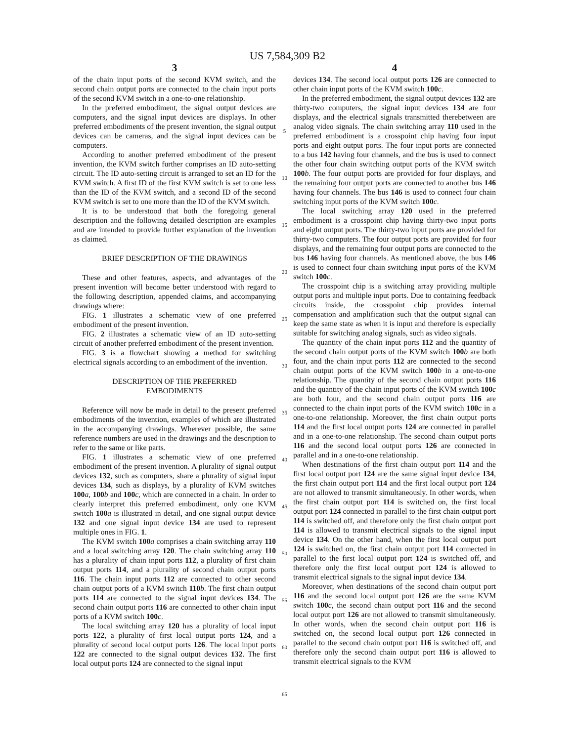US 7,584,309 B2
3
of the chain input ports of the second KVM switch, and the second chain output ports are connected to the chain input ports of the second KVM switch in a one-to-one relationship.
In the preferred embodiment, the signal output devices are computers, and the signal input devices are displays. In other preferred embodiments of the present invention, the signal output devices can be cameras, and the signal input devices can be computers.
According to another preferred embodiment of the present invention, the KVM switch further comprises an ID auto-setting circuit. The ID auto-setting circuit is arranged to set an ID for the KVM switch. A first ID of the first KVM switch is set to one less than the ID of the KVM switch, and a second ID of the second KVM switch is set to one more than the ID of the KVM switch.
It is to be understood that both the foregoing general description and the following detailed description are examples and are intended to provide further explanation of the invention as claimed.
BRIEF DESCRIPTION OF THE DRAWINGS
These and other features, aspects, and advantages of the present invention will become better understood with regard to the following description, appended claims, and accompanying drawings where:
FIG. 1 illustrates a schematic view of one preferred embodiment of the present invention.
FIG. 2 illustrates a schematic view of an ID auto-setting circuit of another preferred embodiment of the present invention.
FIG. 3 is a flowchart showing a method for switching electrical signals according to an embodiment of the invention.
DESCRIPTION OF THE PREFERRED
EMBODIMENTS
Reference will now be made in detail to the present preferred embodiments of the invention, examples of which are illustrated in the accompanying drawings. Wherever possible, the same reference numbers are used in the drawings and the description to refer to the same or like parts.
FIG. 1 illustrates a schematic view of one preferred embodiment of the present invention. A plurality of signal output devices 132, such as computers, share a plurality of signal input devices 134, such as displays, by a plurality of KVM switches 100 a, 100 b and 100 c, which are connected in a chain. In order to clearly interpret this preferred embodiment, only one KVM switch 100 a is illustrated in detail, and one signal output device 132 and one signal input device 134 are used to represent multiple ones in FIG. 1.
The KVM switch 100 a comprises a chain switching array 110 and a local switching array 120. The chain switching array 110 has a plurality of chain input ports 112, a plurality of first chain output ports 114, and a plurality of second chain output ports 116. The chain input ports 112 are connected to other second chain output ports of a KVM switch 110 b. The first chain output ports 114 are connected to the signal input devices 134. The second chain output ports 116 are connected to other chain input ports of a KVM switch 100 c.
The local switching array 120 has a plurality of local input ports 122, a plurality of first local output ports 124, and a plurality of second local output ports 126. The local input ports 122 are connected to the signal output devices 132. The first local output ports 124 are connected to the signal input
5
10
15
20
25
30
35
40
45
50
55
60
65
4
devices 134. The second local output ports 126 are connected to other chain input ports of the KVM switch 100 c.
In the preferred embodiment, the signal output devices 132 are thirty-two computers, the signal input devices 134 are four displays, and the electrical signals transmitted therebetween are analog video signals. The chain switching array 110 used in the preferred embodiment is a crosspoint chip having four input ports and eight output ports. The four input ports are connected to a bus 142 having four channels, and the bus is used to connect the other four chain switching output ports of the KVM switch 100 b. The four output ports are provided for four displays, and the remaining four output ports are connected to another bus 146 having four channels. The bus 146 is used to connect four chain switching input ports of the KVM switch 100 c.
The local switching array 120 used in the preferred embodiment is a crosspoint chip having thirty-two input ports and eight output ports. The thirty-two input ports are provided for thirty-two computers. The four output ports are provided for four displays, and the remaining four output ports are connected to the bus 146 having four channels. As mentioned above, the bus 146 is used to connect four chain switching input ports of the KVM switch 100 c.
The crosspoint chip is a switching array providing multiple output ports and multiple input ports. Due to containing feedback circuits inside, the crosspoint chip provides internal compensation and amplification such that the output signal can keep the same state as when it is input and therefore is especially suitable for switching analog signals, such as video signals.
The quantity of the chain input ports 112 and the quantity of the second chain output ports of the KVM switch 100 b are both four, and the chain input ports 112 are connected to the second chain output ports of the KVM switch 100 b in a one-to-one relationship. The quantity of the second chain output ports 116 and the quantity of the chain input ports of the KVM switch 100 c are both four, and the second chain output ports 116 are connected to the chain input ports of the KVM switch 100 c in a one-to-one relationship. Moreover, the first chain output ports 114 and the first local output ports 124 are connected in parallel and in a one-to-one relationship. The second chain output ports 116 and the second local output ports 126 are connected in parallel and in a one-to-one relationship.
When destinations of the first chain output port 114 and the first local output port 124 are the same signal input device 134, the first chain output port 114 and the first local output port 124 are not allowed to transmit simultaneously. In other words, when the first chain output port 114 is switched on, the first local output port 124 connected in parallel to the first chain output port 114 is switched off, and therefore only the first chain output port 114 is allowed to transmit electrical signals to the signal input device 134. On the other hand, when the first local output port 124 is switched on, the first chain output port 114 connected in parallel to the first local output port 124 is switched off, and therefore only the first local output port 124 is allowed to transmit electrical signals to the signal input device 134.
Moreover, when destinations of the second chain output port 116 and the second local output port 126 are the same KVM switch 100 c, the second chain output port 116 and the second local output port 126 are not allowed to transmit simultaneously. In other words, when the second chain output port 116 is switched on, the second local output port 126 connected in parallel to the second chain output port 116 is switched off, and therefore only the second chain output port 116 is allowed to transmit electrical signals to the KVM